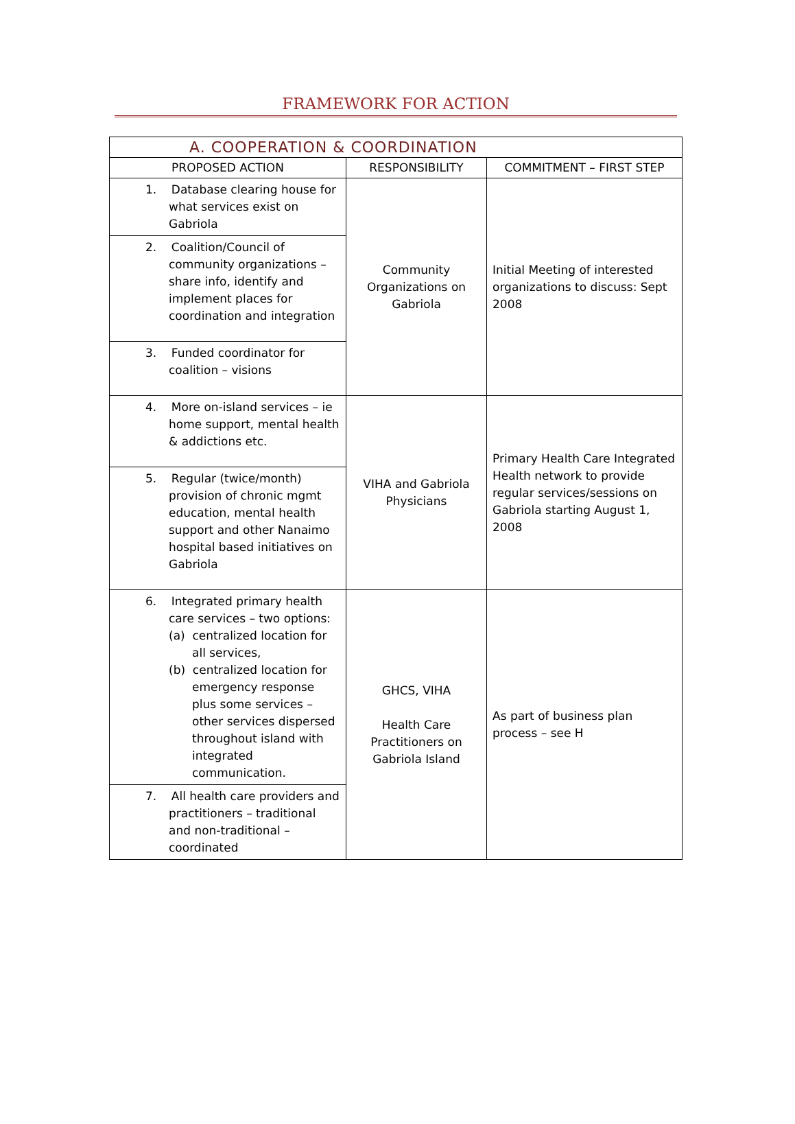FRAMEWORK FOR ACTION
| A. COOPERATION & COORDINATION | | |
| --- | --- | --- |
| PROPOSED ACTION | RESPONSIBILITY | COMMITMENT – FIRST STEP |
| 1. Database clearing house for what services exist on Gabriola | Community Organizations on Gabriola | Initial Meeting of interested organizations to discuss: Sept 2008 |
| 2. Coalition/Council of community organizations – share info, identify and implement places for coordination and integration | | |
| 3. Funded coordinator for coalition – visions | | |
| 4. More on-island services – ie home support, mental health & addictions etc. | VIHA and Gabriola Physicians | Primary Health Care Integrated Health network to provide regular services/sessions on Gabriola starting August 1, 2008 |
| 5. Regular (twice/month) provision of chronic mgmt education, mental health support and other Nanaimo hospital based initiatives on Gabriola | | |
| 6. Integrated primary health care services – two options: (a) centralized location for all services, (b) centralized location for emergency response plus some services – other services dispersed throughout island with integrated communication. | GHCS, VIHA Health Care Practitioners on Gabriola Island | As part of business plan process – see H |
| 7. All health care providers and practitioners – traditional and non-traditional – coordinated | | |